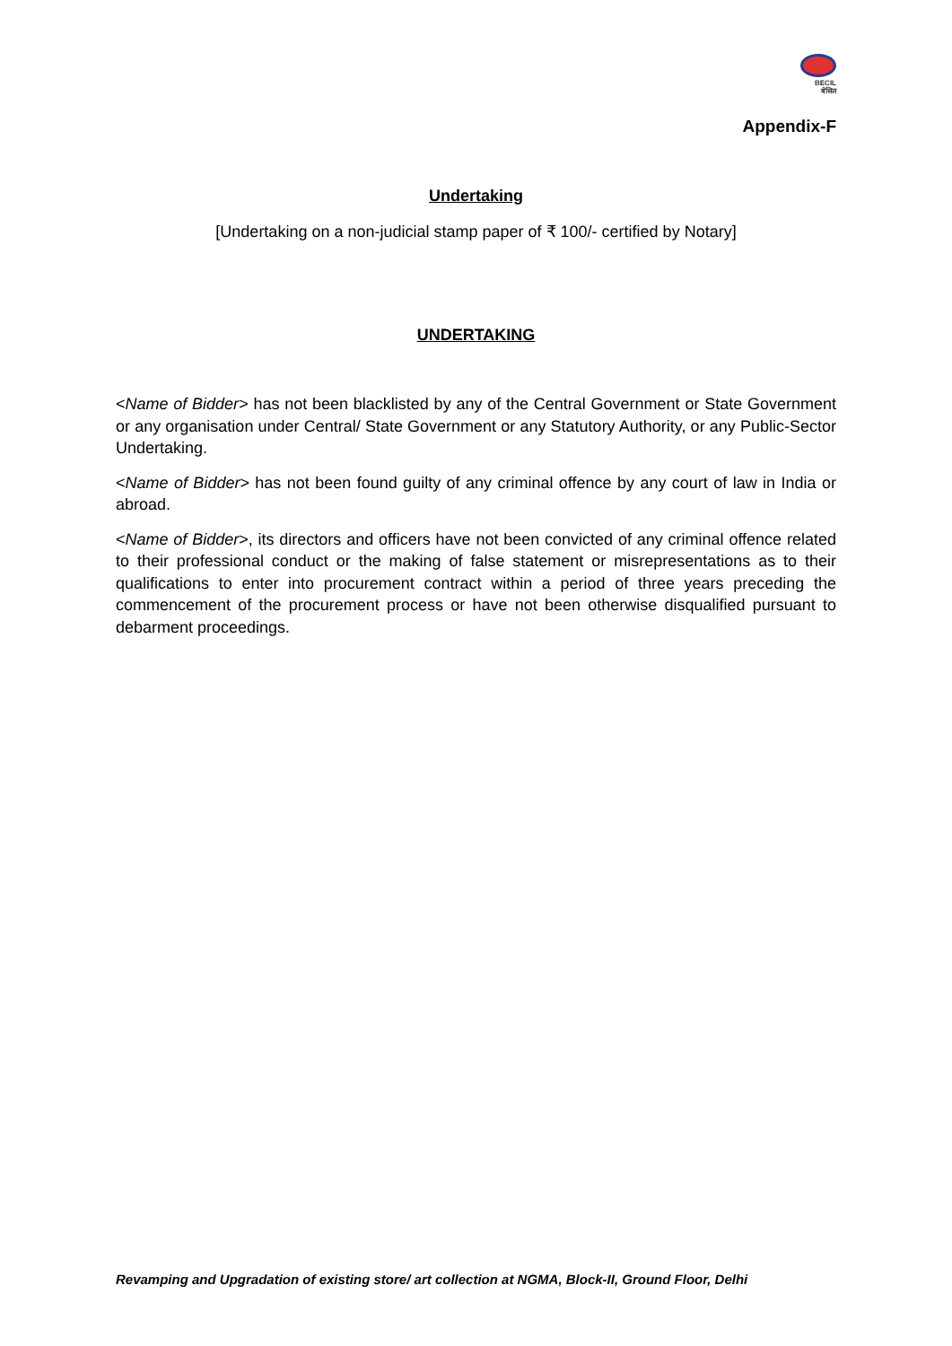BECIL
बेसिल
Appendix-F
Undertaking
[Undertaking on a non-judicial stamp paper of ₹ 100/- certified by Notary]
UNDERTAKING
<Name of Bidder> has not been blacklisted by any of the Central Government or State Government or any organisation under Central/ State Government or any Statutory Authority, or any Public-Sector Undertaking.
<Name of Bidder> has not been found guilty of any criminal offence by any court of law in India or abroad.
<Name of Bidder>, its directors and officers have not been convicted of any criminal offence related to their professional conduct or the making of false statement or misrepresentations as to their qualifications to enter into procurement contract within a period of three years preceding the commencement of the procurement process or have not been otherwise disqualified pursuant to debarment proceedings.
Revamping and Upgradation of existing store/ art collection at NGMA, Block-II, Ground Floor, Delhi